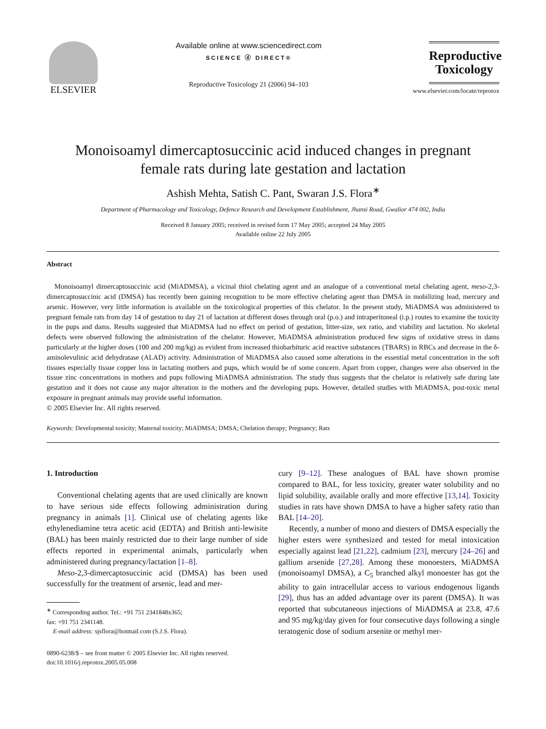ELSEVIER
Available online at www.sciencedirect.com
SCIENCE ⓓ DIRECT®
Reproductive Toxicology 21 (2006) 94–103
Reproductive Toxicology
www.elsevier.com/locate/reprotox
Monoisoamyl dimercaptosuccinic acid induced changes in pregnant
female rats during late gestation and lactation
Ashish Mehta, Satish C. Pant, Swaran J.S. Flora<sup>∗</sup>
Department of Pharmacology and Toxicology, Defence Research and Development Establishment, Jhansi Road, Gwalior 474 002, India
Received 8 January 2005; received in revised form 17 May 2005; accepted 24 May 2005
Available online 22 July 2005
Abstract
Monoisoamyl dimercaptosuccinic acid (MiADMSA), a vicinal thiol chelating agent and an analogue of a conventional metal chelating agent, meso-2,3-dimercaptosuccinic acid (DMSA) has recently been gaining recognition to be more effective chelating agent than DMSA in mobilizing lead, mercury and arsenic. However, very little information is available on the toxicological properties of this chelator. In the present study, MiADMSA was administered to pregnant female rats from day 14 of gestation to day 21 of lactation at different doses through oral (p.o.) and intraperitoneal (i.p.) routes to examine the toxicity in the pups and dams. Results suggested that MiADMSA had no effect on period of gestation, litter-size, sex ratio, and viability and lactation. No skeletal defects were observed following the administration of the chelator. However, MiADMSA administration produced few signs of oxidative stress in dams particularly at the higher doses (100 and 200 mg/kg) as evident from increased thiobarbituric acid reactive substances (TBARS) in RBCs and decrease in the δ-aminolevulinic acid dehydratase (ALAD) activity. Administration of MiADMSA also caused some alterations in the essential metal concentration in the soft tissues especially tissue copper loss in lactating mothers and pups, which would be of some concern. Apart from copper, changes were also observed in the tissue zinc concentrations in mothers and pups following MiADMSA administration. The study thus suggests that the chelator is relatively safe during late gestation and it does not cause any major alteration in the mothers and the developing pups. However, detailed studies with MiADMSA, post-toxic metal exposure in pregnant animals may provide useful information.
© 2005 Elsevier Inc. All rights reserved.
Keywords: Developmental toxicity; Maternal toxicity; MiADMSA; DMSA; Chelation therapy; Pregnancy; Rats
1. Introduction
Conventional chelating agents that are used clinically are known to have serious side effects following administration during pregnancy in animals [1]. Clinical use of chelating agents like ethylenediamine tetra acetic acid (EDTA) and British anti-lewisite (BAL) has been mainly restricted due to their large number of side effects reported in experimental animals, particularly when administered during pregnancy/lactation [1–8].
Meso-2,3-dimercaptosuccinic acid (DMSA) has been used successfully for the treatment of arsenic, lead and mer-
<sup>∗</sup> Corresponding author. Tel.: +91 751 2341848x365;
fax: +91 751 2341148.
E-mail address: sjsflora@hotmail.com (S.J.S. Flora).
0890-6238/$ – see front matter © 2005 Elsevier Inc. All rights reserved.
doi:10.1016/j.reprotox.2005.05.008
cury [9–12]. These analogues of BAL have shown promise compared to BAL, for less toxicity, greater water solubility and no lipid solubility, available orally and more effective [13,14]. Toxicity studies in rats have shown DMSA to have a higher safety ratio than BAL [14–20].
Recently, a number of mono and diesters of DMSA especially the higher esters were synthesized and tested for metal intoxication especially against lead [21,22], cadmium [23], mercury [24–26] and gallium arsenide [27,28]. Among these monoesters, MiADMSA (monoisoamyl DMSA), a C<sub>5</sub> branched alkyl monoester has got the ability to gain intracellular access to various endogenous ligands [29], thus has an added advantage over its parent (DMSA). It was reported that subcutaneous injections of MiADMSA at 23.8, 47.6 and 95 mg/kg/day given for four consecutive days following a single teratogenic dose of sodium arsenite or methyl mer-